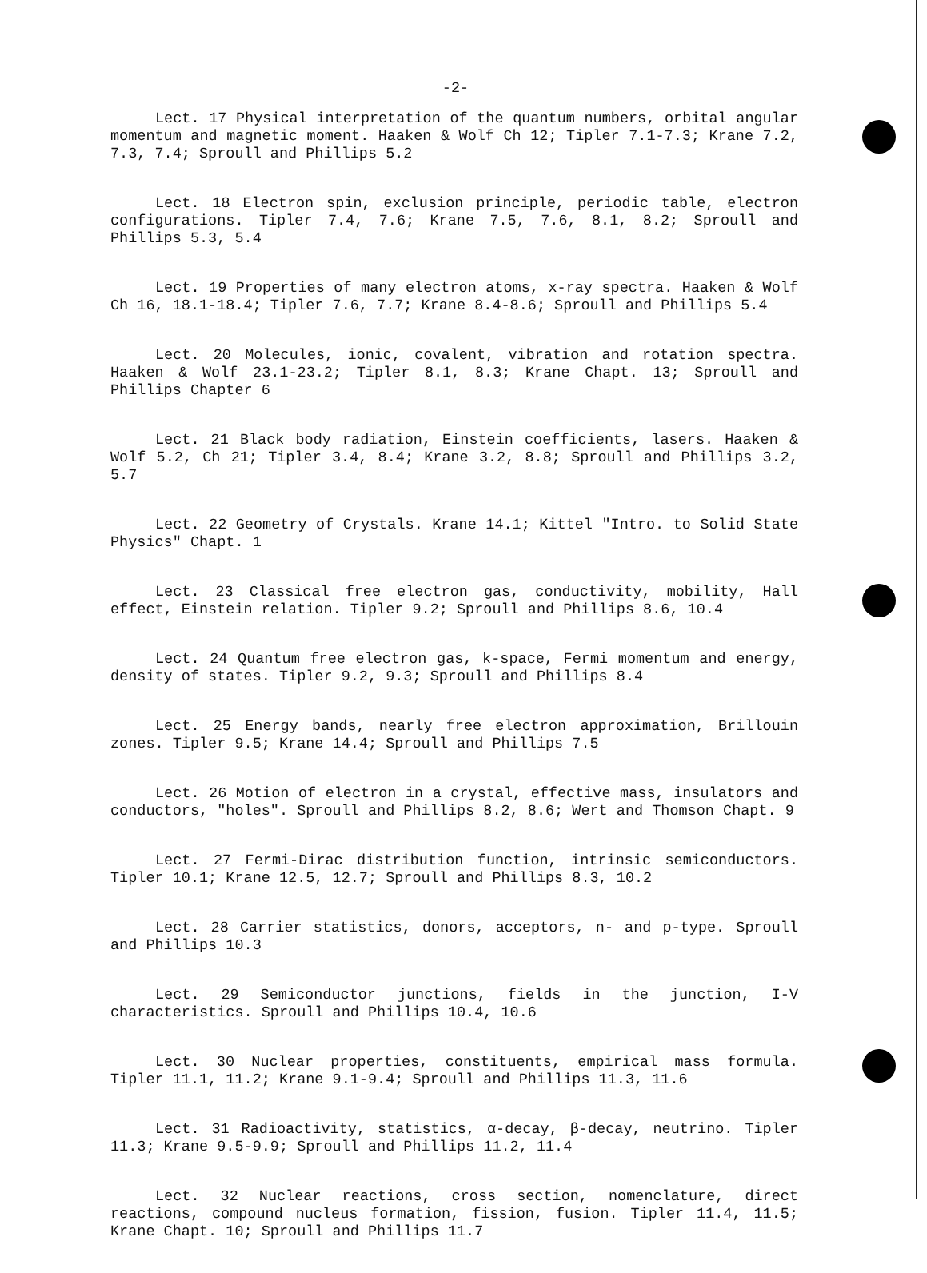-2-
Lect. 17 Physical interpretation of the quantum numbers, orbital angular momentum and magnetic moment. Haaken & Wolf Ch 12; Tipler 7.1-7.3; Krane 7.2, 7.3, 7.4; Sproull and Phillips 5.2
Lect. 18 Electron spin, exclusion principle, periodic table, electron configurations. Tipler 7.4, 7.6; Krane 7.5, 7.6, 8.1, 8.2; Sproull and Phillips 5.3, 5.4
Lect. 19 Properties of many electron atoms, x-ray spectra. Haaken & Wolf Ch 16, 18.1-18.4; Tipler 7.6, 7.7; Krane 8.4-8.6; Sproull and Phillips 5.4
Lect. 20 Molecules, ionic, covalent, vibration and rotation spectra. Haaken & Wolf 23.1-23.2; Tipler 8.1, 8.3; Krane Chapt. 13; Sproull and Phillips Chapter 6
Lect. 21 Black body radiation, Einstein coefficients, lasers. Haaken & Wolf 5.2, Ch 21; Tipler 3.4, 8.4; Krane 3.2, 8.8; Sproull and Phillips 3.2, 5.7
Lect. 22 Geometry of Crystals. Krane 14.1; Kittel "Intro. to Solid State Physics" Chapt. 1
Lect. 23 Classical free electron gas, conductivity, mobility, Hall effect, Einstein relation. Tipler 9.2; Sproull and Phillips 8.6, 10.4
Lect. 24 Quantum free electron gas, k-space, Fermi momentum and energy, density of states. Tipler 9.2, 9.3; Sproull and Phillips 8.4
Lect. 25 Energy bands, nearly free electron approximation, Brillouin zones. Tipler 9.5; Krane 14.4; Sproull and Phillips 7.5
Lect. 26 Motion of electron in a crystal, effective mass, insulators and conductors, "holes". Sproull and Phillips 8.2, 8.6; Wert and Thomson Chapt. 9
Lect. 27 Fermi-Dirac distribution function, intrinsic semiconductors. Tipler 10.1; Krane 12.5, 12.7; Sproull and Phillips 8.3, 10.2
Lect. 28 Carrier statistics, donors, acceptors, n- and p-type. Sproull and Phillips 10.3
Lect. 29 Semiconductor junctions, fields in the junction, I-V characteristics. Sproull and Phillips 10.4, 10.6
Lect. 30 Nuclear properties, constituents, empirical mass formula. Tipler 11.1, 11.2; Krane 9.1-9.4; Sproull and Phillips 11.3, 11.6
Lect. 31 Radioactivity, statistics, α-decay, β-decay, neutrino. Tipler 11.3; Krane 9.5-9.9; Sproull and Phillips 11.2, 11.4
Lect. 32 Nuclear reactions, cross section, nomenclature, direct reactions, compound nucleus formation, fission, fusion. Tipler 11.4, 11.5; Krane Chapt. 10; Sproull and Phillips 11.7